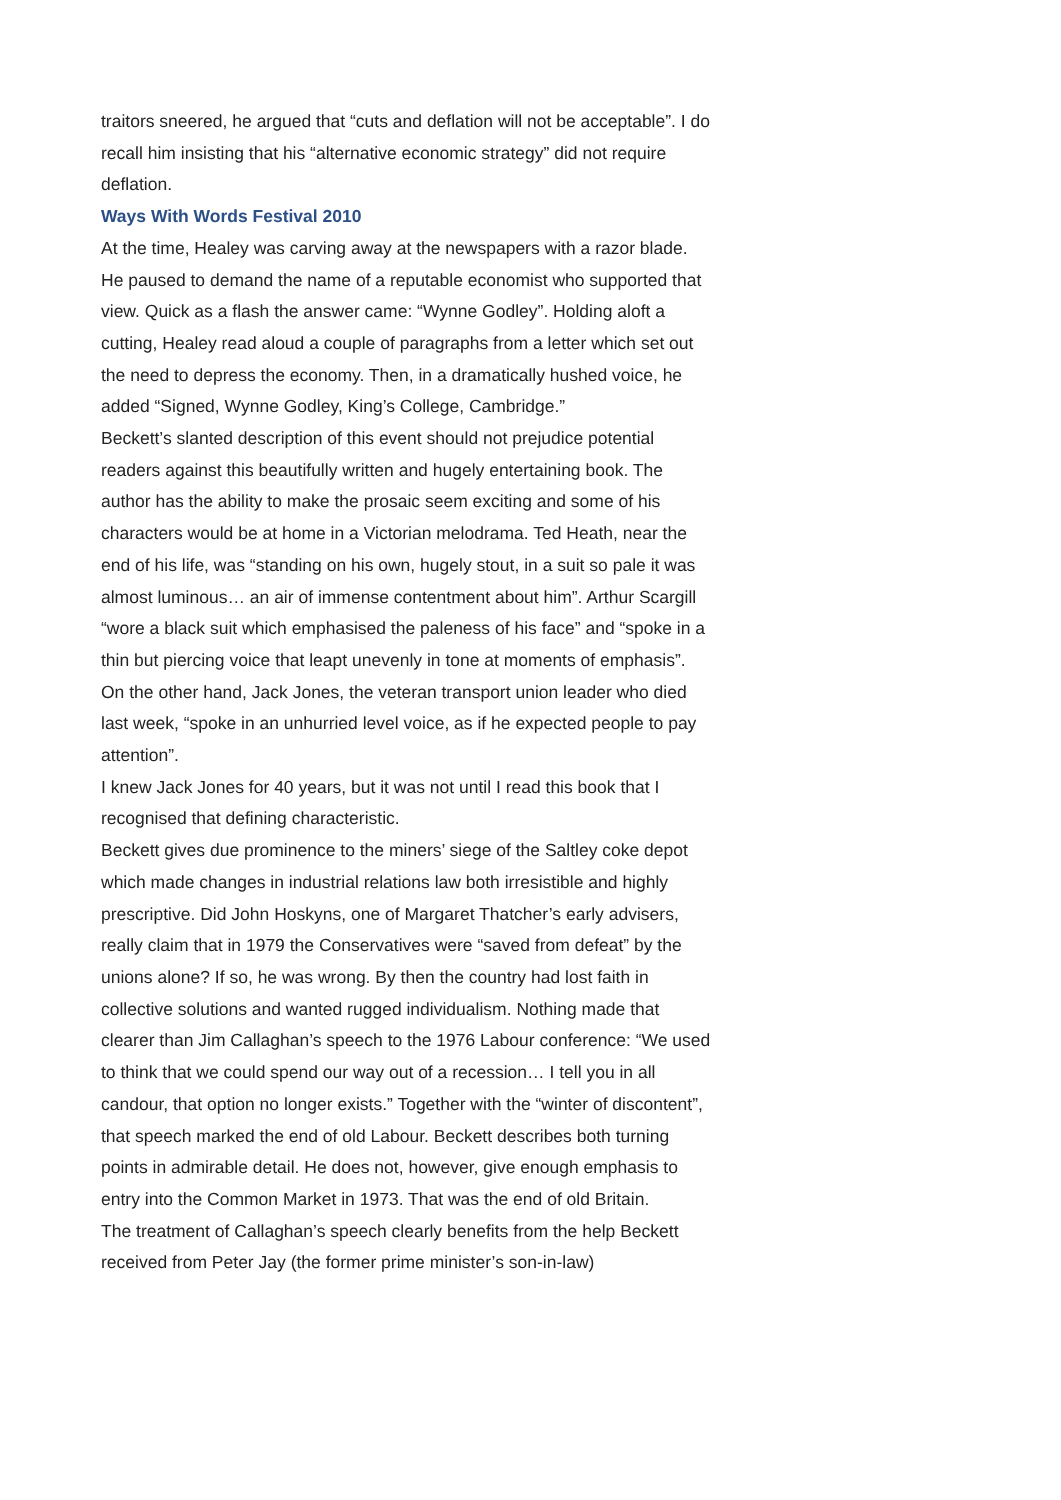traitors sneered, he argued that “cuts and deflation will not be acceptable”. I do recall him insisting that his “alternative economic strategy” did not require deflation.
Ways With Words Festival 2010
At the time, Healey was carving away at the newspapers with a razor blade. He paused to demand the name of a reputable economist who supported that view. Quick as a flash the answer came: “Wynne Godley”. Holding aloft a cutting, Healey read aloud a couple of paragraphs from a letter which set out the need to depress the economy. Then, in a dramatically hushed voice, he added “Signed, Wynne Godley, King’s College, Cambridge.”
Beckett’s slanted description of this event should not prejudice potential readers against this beautifully written and hugely entertaining book. The author has the ability to make the prosaic seem exciting and some of his characters would be at home in a Victorian melodrama. Ted Heath, near the end of his life, was “standing on his own, hugely stout, in a suit so pale it was almost luminous… an air of immense contentment about him”. Arthur Scargill “wore a black suit which emphasised the paleness of his face” and “spoke in a thin but piercing voice that leapt unevenly in tone at moments of emphasis”.
On the other hand, Jack Jones, the veteran transport union leader who died last week, “spoke in an unhurried level voice, as if he expected people to pay attention”.
I knew Jack Jones for 40 years, but it was not until I read this book that I recognised that defining characteristic.
Beckett gives due prominence to the miners’ siege of the Saltley coke depot which made changes in industrial relations law both irresistible and highly prescriptive. Did John Hoskyns, one of Margaret Thatcher’s early advisers, really claim that in 1979 the Conservatives were “saved from defeat” by the unions alone? If so, he was wrong. By then the country had lost faith in collective solutions and wanted rugged individualism. Nothing made that clearer than Jim Callaghan’s speech to the 1976 Labour conference: “We used to think that we could spend our way out of a recession… I tell you in all candour, that option no longer exists.” Together with the “winter of discontent”, that speech marked the end of old Labour. Beckett describes both turning points in admirable detail. He does not, however, give enough emphasis to entry into the Common Market in 1973. That was the end of old Britain.
The treatment of Callaghan’s speech clearly benefits from the help Beckett received from Peter Jay (the former prime minister’s son-in-law)